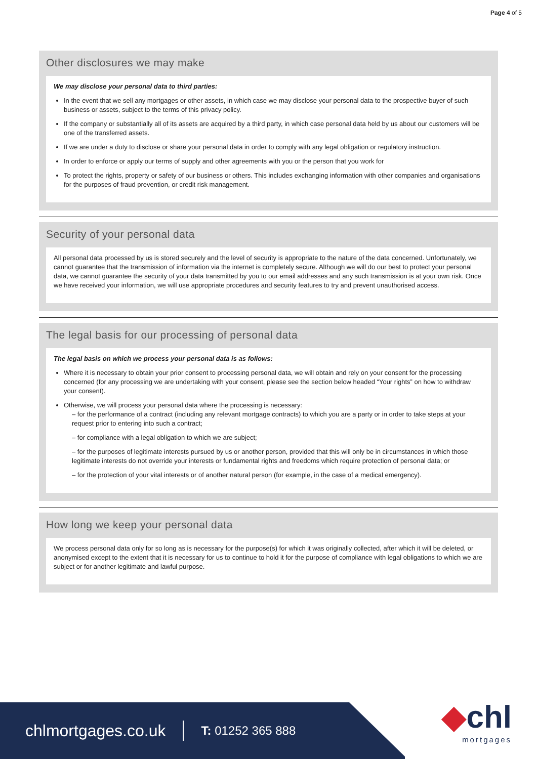Page 4 of 5
Other disclosures we may make
We may disclose your personal data to third parties:
In the event that we sell any mortgages or other assets, in which case we may disclose your personal data to the prospective buyer of such business or assets, subject to the terms of this privacy policy.
If the company or substantially all of its assets are acquired by a third party, in which case personal data held by us about our customers will be one of the transferred assets.
If we are under a duty to disclose or share your personal data in order to comply with any legal obligation or regulatory instruction.
In order to enforce or apply our terms of supply and other agreements with you or the person that you work for
To protect the rights, property or safety of our business or others. This includes exchanging information with other companies and organisations for the purposes of fraud prevention, or credit risk management.
Security of your personal data
All personal data processed by us is stored securely and the level of security is appropriate to the nature of the data concerned. Unfortunately, we cannot guarantee that the transmission of information via the internet is completely secure. Although we will do our best to protect your personal data, we cannot guarantee the security of your data transmitted by you to our email addresses and any such transmission is at your own risk. Once we have received your information, we will use appropriate procedures and security features to try and prevent unauthorised access.
The legal basis for our processing of personal data
The legal basis on which we process your personal data is as follows:
Where it is necessary to obtain your prior consent to processing personal data, we will obtain and rely on your consent for the processing concerned (for any processing we are undertaking with your consent, please see the section below headed “Your rights” on how to withdraw your consent).
Otherwise, we will process your personal data where the processing is necessary:
– for the performance of a contract (including any relevant mortgage contracts) to which you are a party or in order to take steps at your request prior to entering into such a contract;
– for compliance with a legal obligation to which we are subject;
– for the purposes of legitimate interests pursued by us or another person, provided that this will only be in circumstances in which those legitimate interests do not override your interests or fundamental rights and freedoms which require protection of personal data; or
– for the protection of your vital interests or of another natural person (for example, in the case of a medical emergency).
How long we keep your personal data
We process personal data only for so long as is necessary for the purpose(s) for which it was originally collected, after which it will be deleted, or anonymised except to the extent that it is necessary for us to continue to hold it for the purpose of compliance with legal obligations to which we are subject or for another legitimate and lawful purpose.
chlmortgages.co.uk T: 01252 365 888
◆chl
mortgages